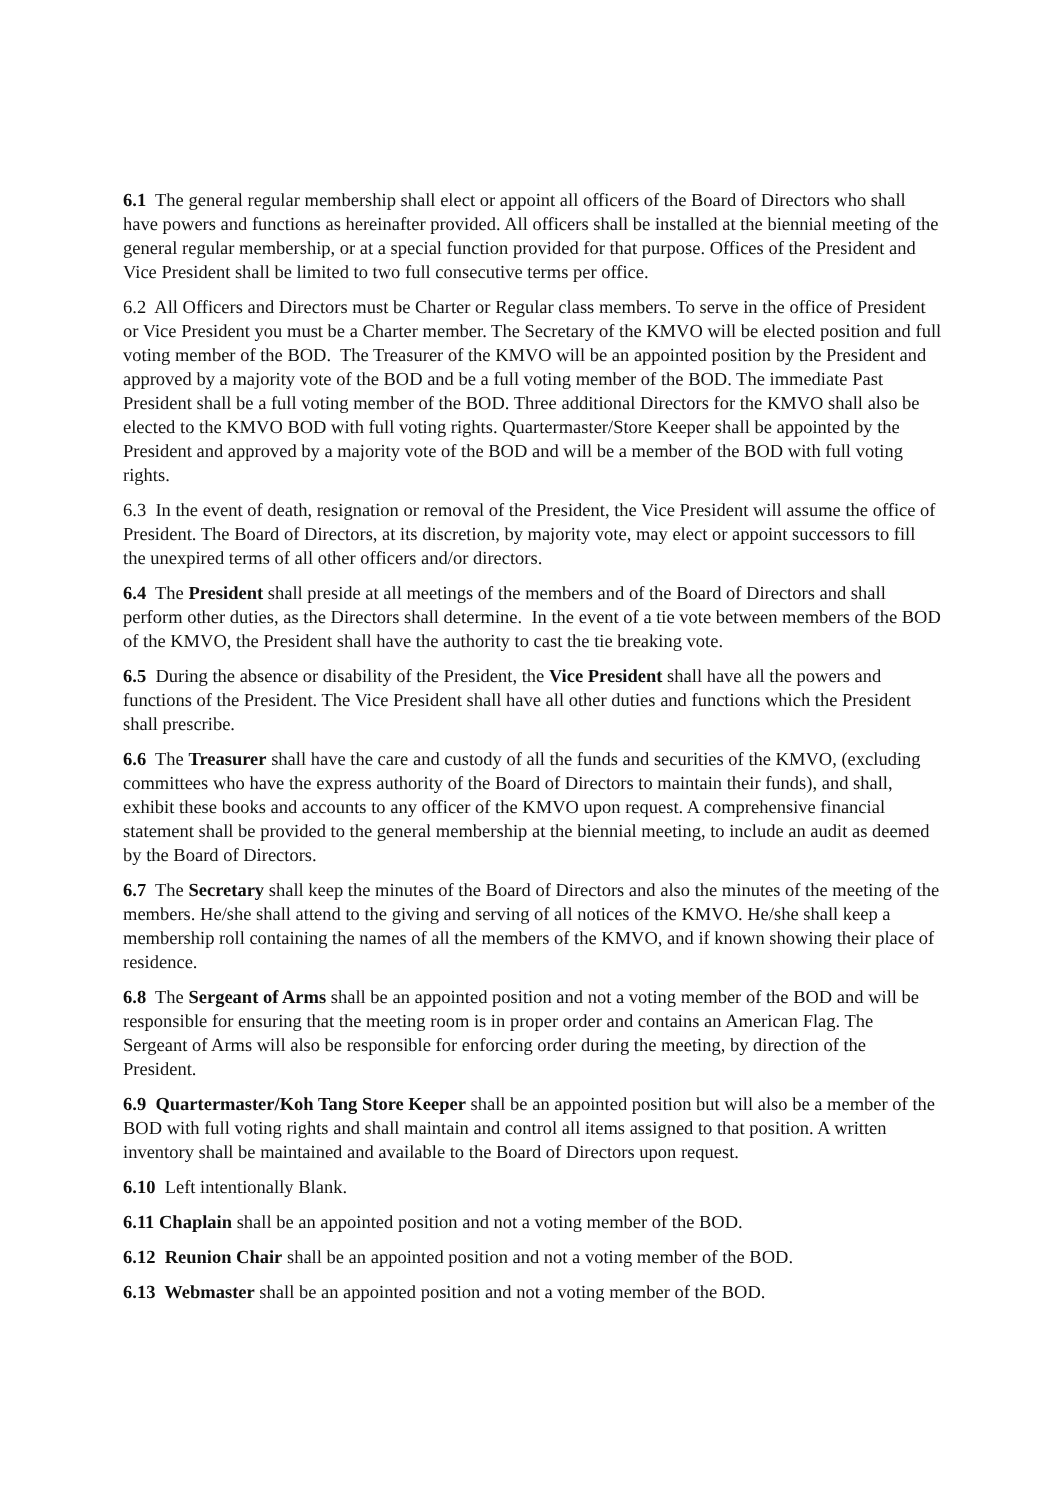6.1 The general regular membership shall elect or appoint all officers of the Board of Directors who shall have powers and functions as hereinafter provided. All officers shall be installed at the biennial meeting of the general regular membership, or at a special function provided for that purpose. Offices of the President and Vice President shall be limited to two full consecutive terms per office.
6.2 All Officers and Directors must be Charter or Regular class members. To serve in the office of President or Vice President you must be a Charter member. The Secretary of the KMVO will be elected position and full voting member of the BOD. The Treasurer of the KMVO will be an appointed position by the President and approved by a majority vote of the BOD and be a full voting member of the BOD. The immediate Past President shall be a full voting member of the BOD. Three additional Directors for the KMVO shall also be elected to the KMVO BOD with full voting rights. Quartermaster/Store Keeper shall be appointed by the President and approved by a majority vote of the BOD and will be a member of the BOD with full voting rights.
6.3 In the event of death, resignation or removal of the President, the Vice President will assume the office of President. The Board of Directors, at its discretion, by majority vote, may elect or appoint successors to fill the unexpired terms of all other officers and/or directors.
6.4 The President shall preside at all meetings of the members and of the Board of Directors and shall perform other duties, as the Directors shall determine. In the event of a tie vote between members of the BOD of the KMVO, the President shall have the authority to cast the tie breaking vote.
6.5 During the absence or disability of the President, the Vice President shall have all the powers and functions of the President. The Vice President shall have all other duties and functions which the President shall prescribe.
6.6 The Treasurer shall have the care and custody of all the funds and securities of the KMVO, (excluding committees who have the express authority of the Board of Directors to maintain their funds), and shall, exhibit these books and accounts to any officer of the KMVO upon request. A comprehensive financial statement shall be provided to the general membership at the biennial meeting, to include an audit as deemed by the Board of Directors.
6.7 The Secretary shall keep the minutes of the Board of Directors and also the minutes of the meeting of the members. He/she shall attend to the giving and serving of all notices of the KMVO. He/she shall keep a membership roll containing the names of all the members of the KMVO, and if known showing their place of residence.
6.8 The Sergeant of Arms shall be an appointed position and not a voting member of the BOD and will be responsible for ensuring that the meeting room is in proper order and contains an American Flag. The Sergeant of Arms will also be responsible for enforcing order during the meeting, by direction of the President.
6.9 Quartermaster/Koh Tang Store Keeper shall be an appointed position but will also be a member of the BOD with full voting rights and shall maintain and control all items assigned to that position. A written inventory shall be maintained and available to the Board of Directors upon request.
6.10 Left intentionally Blank.
6.11 Chaplain shall be an appointed position and not a voting member of the BOD.
6.12 Reunion Chair shall be an appointed position and not a voting member of the BOD.
6.13 Webmaster shall be an appointed position and not a voting member of the BOD.